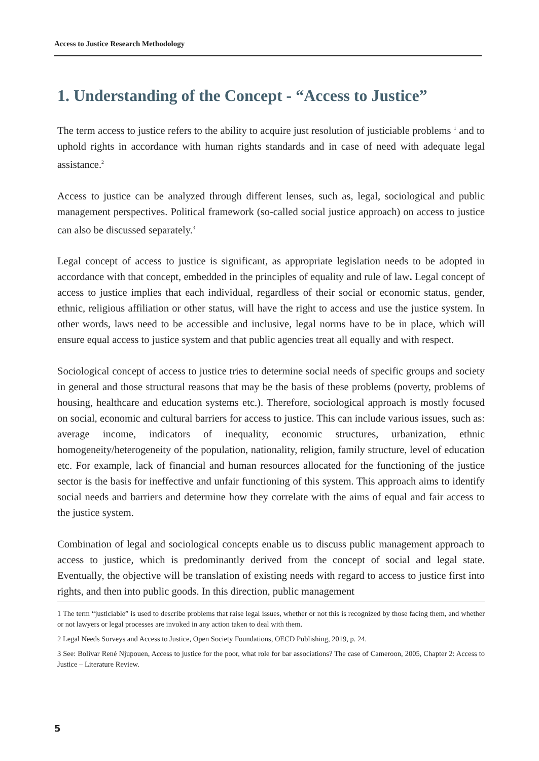Access to Justice Research Methodology
1. Understanding of the Concept - “Access to Justice”
The term access to justice refers to the ability to acquire just resolution of justiciable problems <sup>1</sup> and to uphold rights in accordance with human rights standards and in case of need with adequate legal assistance.<sup>2</sup>
Access to justice can be analyzed through different lenses, such as, legal, sociological and public management perspectives. Political framework (so-called social justice approach) on access to justice can also be discussed separately.<sup>3</sup>
Legal concept of access to justice is significant, as appropriate legislation needs to be adopted in accordance with that concept, embedded in the principles of equality and rule of law. Legal concept of access to justice implies that each individual, regardless of their social or economic status, gender, ethnic, religious affiliation or other status, will have the right to access and use the justice system. In other words, laws need to be accessible and inclusive, legal norms have to be in place, which will ensure equal access to justice system and that public agencies treat all equally and with respect.
Sociological concept of access to justice tries to determine social needs of specific groups and society in general and those structural reasons that may be the basis of these problems (poverty, problems of housing, healthcare and education systems etc.). Therefore, sociological approach is mostly focused on social, economic and cultural barriers for access to justice. This can include various issues, such as: average income, indicators of inequality, economic structures, urbanization, ethnic homogeneity/heterogeneity of the population, nationality, religion, family structure, level of education etc. For example, lack of financial and human resources allocated for the functioning of the justice sector is the basis for ineffective and unfair functioning of this system. This approach aims to identify social needs and barriers and determine how they correlate with the aims of equal and fair access to the justice system.
Combination of legal and sociological concepts enable us to discuss public management approach to access to justice, which is predominantly derived from the concept of social and legal state. Eventually, the objective will be translation of existing needs with regard to access to justice first into rights, and then into public goods. In this direction, public management
1 The term “justiciable” is used to describe problems that raise legal issues, whether or not this is recognized by those facing them, and whether or not lawyers or legal processes are invoked in any action taken to deal with them.
2 Legal Needs Surveys and Access to Justice, Open Society Foundations, OECD Publishing, 2019, p. 24.
3 See: Bolivar René Njupouen, Access to justice for the poor, what role for bar associations? The case of Cameroon, 2005, Chapter 2: Access to Justice – Literature Review.
5